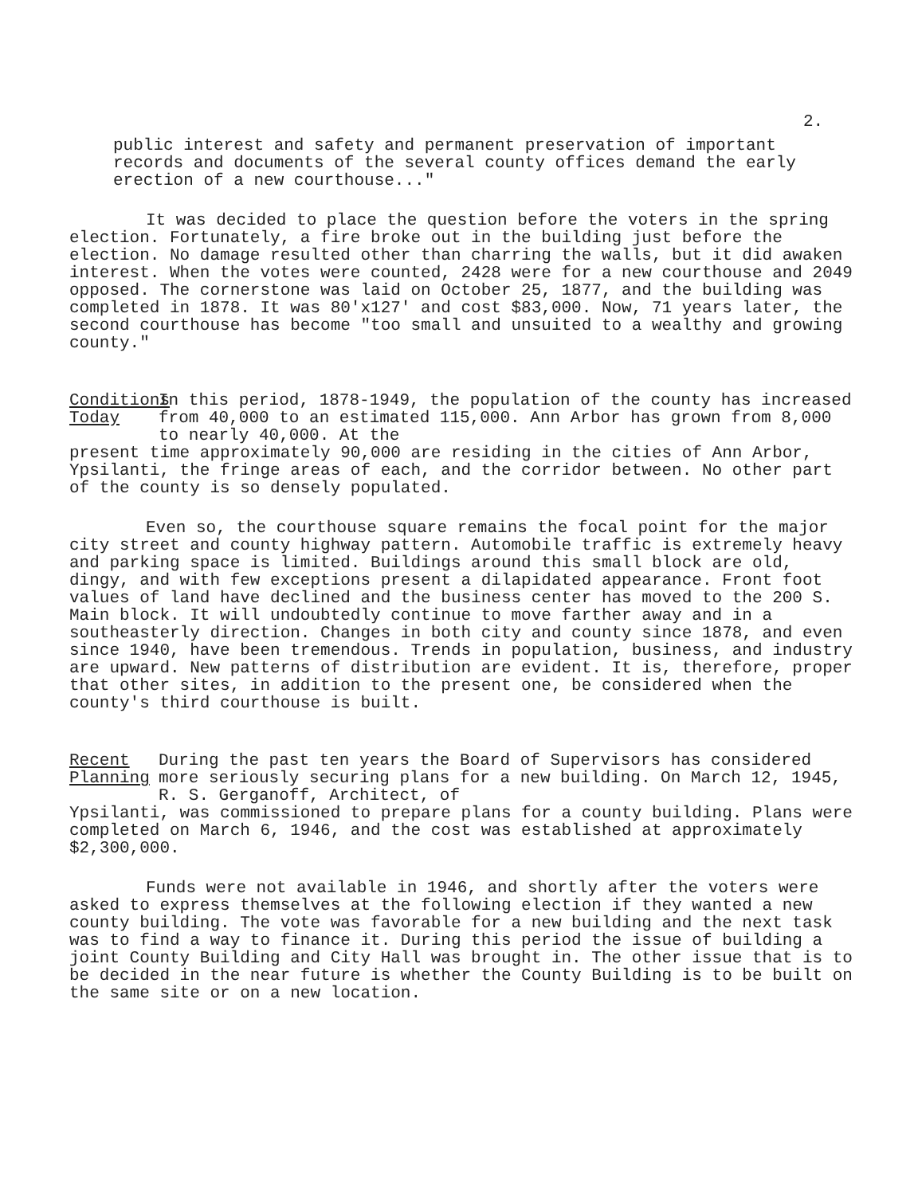2.
public interest and safety and permanent preservation of important records and documents of the several county offices demand the early erection of a new courthouse..."
It was decided to place the question before the voters in the spring election. Fortunately, a fire broke out in the building just before the election. No damage resulted other than charring the walls, but it did awaken interest. When the votes were counted, 2428 were for a new courthouse and 2049 opposed. The cornerstone was laid on October 25, 1877, and the building was completed in 1878. It was 80'x127' and cost $83,000. Now, 71 years later, the second courthouse has become "too small and unsuited to a wealthy and growing county."
Conditions
Today
In this period, 1878-1949, the population of the county has increased from 40,000 to an estimated 115,000. Ann Arbor has grown from 8,000 to nearly 40,000. At the
present time approximately 90,000 are residing in the cities of Ann Arbor, Ypsilanti, the fringe areas of each, and the corridor between. No other part of the county is so densely populated.
Even so, the courthouse square remains the focal point for the major city street and county highway pattern. Automobile traffic is extremely heavy and parking space is limited. Buildings around this small block are old, dingy, and with few exceptions present a dilapidated appearance. Front foot values of land have declined and the business center has moved to the 200 S. Main block. It will undoubtedly continue to move farther away and in a southeasterly direction. Changes in both city and county since 1878, and even since 1940, have been tremendous. Trends in population, business, and industry are upward. New patterns of distribution are evident. It is, therefore, proper that other sites, in addition to the present one, be considered when the county's third courthouse is built.
Recent
Planning
During the past ten years the Board of Supervisors has considered more seriously securing plans for a new building. On March 12, 1945, R. S. Gerganoff, Architect, of
Ypsilanti, was commissioned to prepare plans for a county building. Plans were completed on March 6, 1946, and the cost was established at approximately $2,300,000.
Funds were not available in 1946, and shortly after the voters were asked to express themselves at the following election if they wanted a new county building. The vote was favorable for a new building and the next task was to find a way to finance it. During this period the issue of building a joint County Building and City Hall was brought in. The other issue that is to be decided in the near future is whether the County Building is to be built on the same site or on a new location.